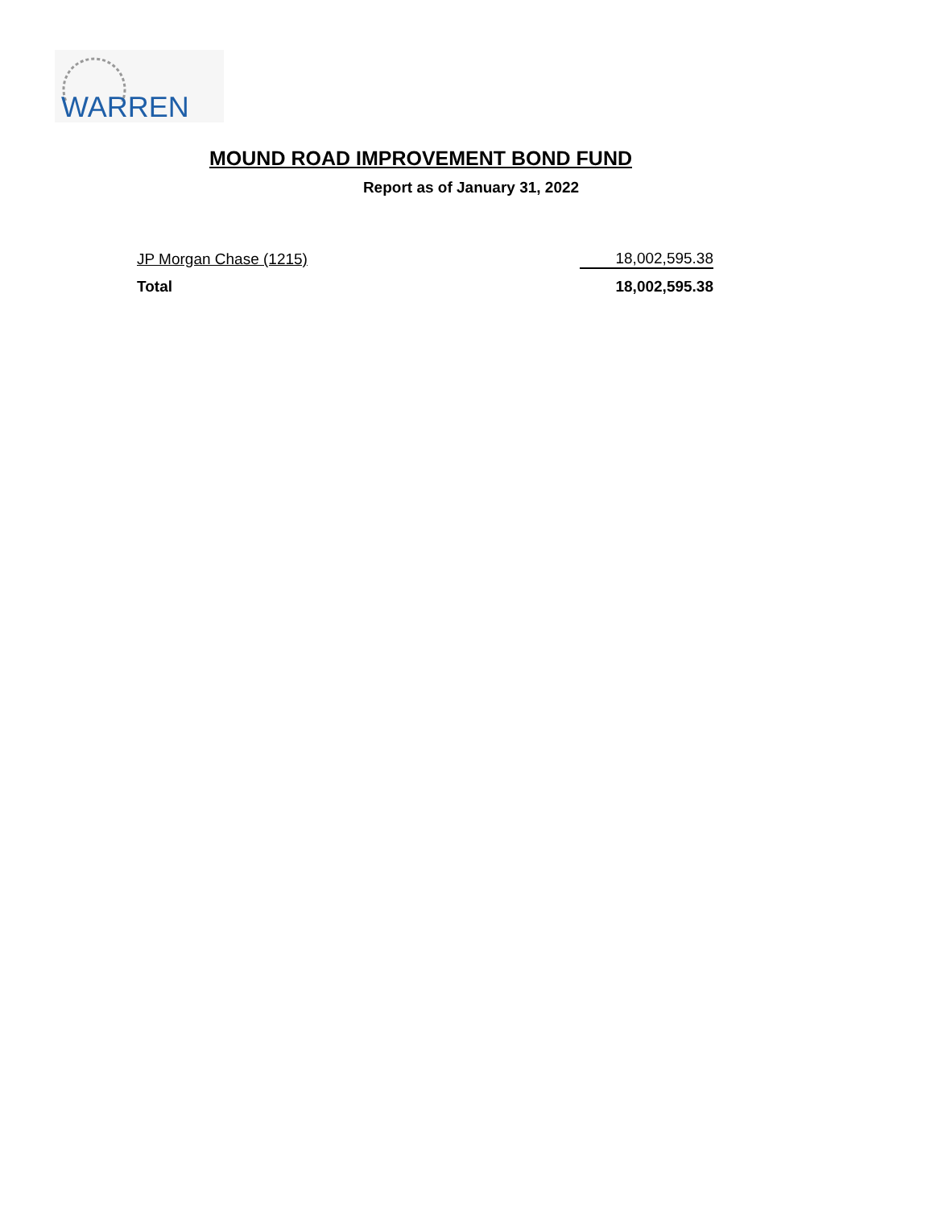WARREN
MOUND ROAD IMPROVEMENT BOND FUND
Report as of January 31, 2022
| JP Morgan Chase (1215) | 18,002,595.38 |
| Total | 18,002,595.38 |